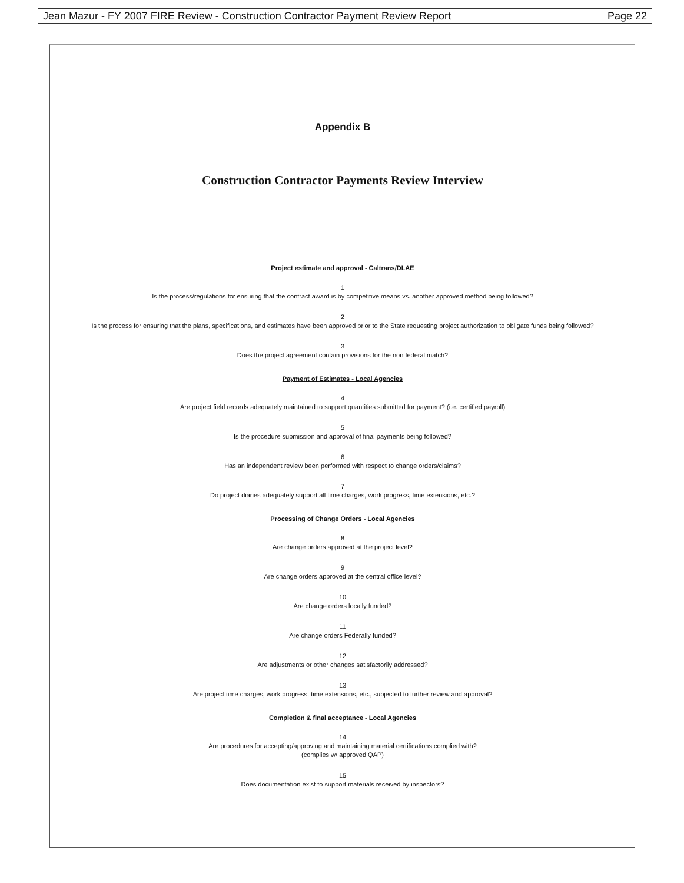Jean Mazur - FY 2007 FIRE Review - Construction Contractor Payment Review Report Page 22
Appendix B
Construction Contractor Payments Review Interview
Project estimate and approval - Caltrans/DLAE
1
Is the process/regulations for ensuring that the contract award is by competitive means vs. another approved method being followed?
2
Is the process for ensuring that the plans, specifications, and estimates have been approved prior to the State requesting project authorization to obligate funds being followed?
3
Does the project agreement contain provisions for the non federal match?
Payment of Estimates - Local Agencies
4
Are project field records adequately maintained to support quantities submitted for payment? (i.e. certified payroll)
5
Is the procedure submission and approval of final payments being followed?
6
Has an independent review been performed with respect to change orders/claims?
7
Do project diaries adequately support all time charges, work progress, time extensions, etc.?
Processing of Change Orders - Local Agencies
8
Are change orders approved at the project level?
9
Are change orders approved at the central office level?
10
Are change orders locally funded?
11
Are change orders Federally funded?
12
Are adjustments or other changes satisfactorily addressed?
13
Are project time charges, work progress, time extensions, etc., subjected to further review and approval?
Completion & final acceptance - Local Agencies
14
Are procedures for accepting/approving and maintaining material certifications complied with?
(complies w/ approved QAP)
15
Does documentation exist to support materials received by inspectors?